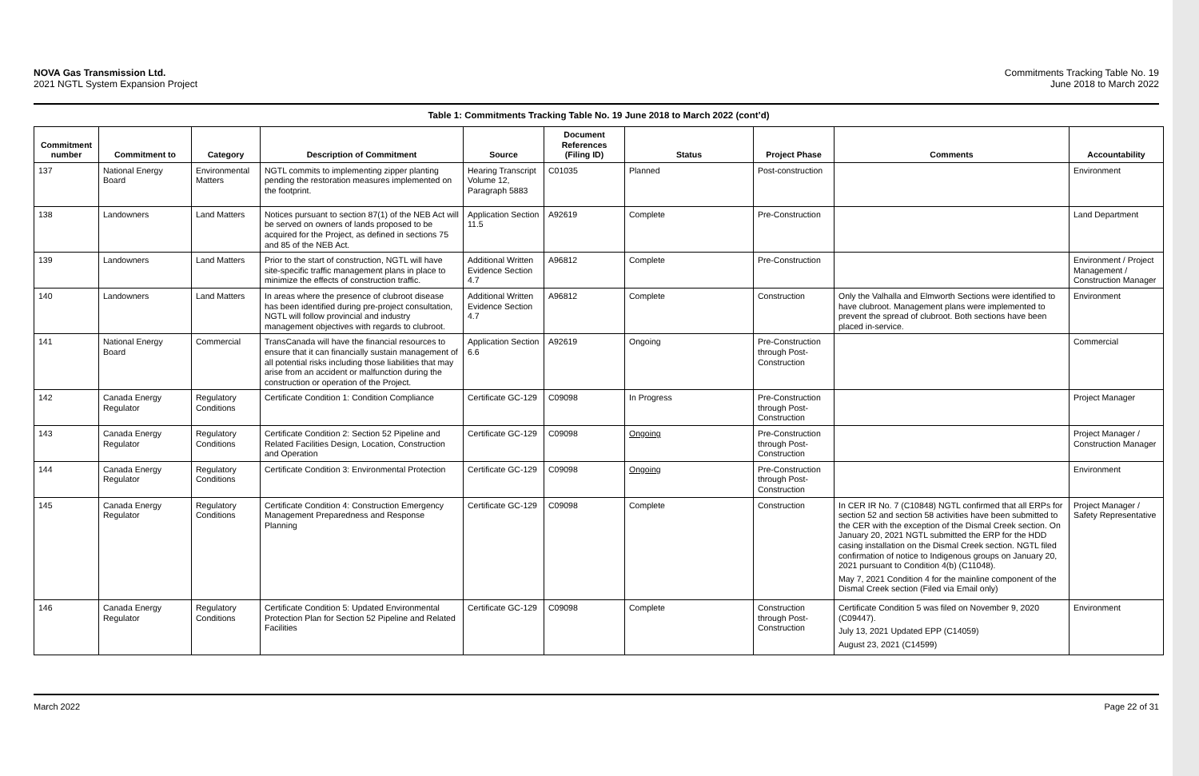NOVA Gas Transmission Ltd.
2021 NGTL System Expansion Project
Commitments Tracking Table No. 19
June 2018 to March 2022
Table 1: Commitments Tracking Table No. 19 June 2018 to March 2022 (cont’d)
| Commitment number | Commitment to | Category | Description of Commitment | Source | Document References (Filing ID) | Status | Project Phase | Comments | Accountability |
| --- | --- | --- | --- | --- | --- | --- | --- | --- | --- |
| 137 | National Energy Board | Environmental Matters | NGTL commits to implementing zipper planting pending the restoration measures implemented on the footprint. | Hearing Transcript Volume 12, Paragraph 5883 | C01035 | Planned | Post-construction | | Environment |
| 138 | Landowners | Land Matters | Notices pursuant to section 87(1) of the NEB Act will be served on owners of lands proposed to be acquired for the Project, as defined in sections 75 and 85 of the NEB Act. | Application Section 11.5 | A92619 | Complete | Pre-Construction | | Land Department |
| 139 | Landowners | Land Matters | Prior to the start of construction, NGTL will have site-specific traffic management plans in place to minimize the effects of construction traffic. | Additional Written Evidence Section 4.7 | A96812 | Complete | Pre-Construction | | Environment / Project Management / Construction Manager |
| 140 | Landowners | Land Matters | In areas where the presence of clubroot disease has been identified during pre-project consultation, NGTL will follow provincial and industry management objectives with regards to clubroot. | Additional Written Evidence Section 4.7 | A96812 | Complete | Construction | Only the Valhalla and Elmworth Sections were identified to have clubroot. Management plans were implemented to prevent the spread of clubroot. Both sections have been placed in-service. | Environment |
| 141 | National Energy Board | Commercial | TransCanada will have the financial resources to ensure that it can financially sustain management of all potential risks including those liabilities that may arise from an accident or malfunction during the construction or operation of the Project. | Application Section 6.6 | A92619 | Ongoing | Pre-Construction through Post-Construction | | Commercial |
| 142 | Canada Energy Regulator | Regulatory Conditions | Certificate Condition 1: Condition Compliance | Certificate GC-129 | C09098 | In Progress | Pre-Construction through Post-Construction | | Project Manager |
| 143 | Canada Energy Regulator | Regulatory Conditions | Certificate Condition 2: Section 52 Pipeline and Related Facilities Design, Location, Construction and Operation | Certificate GC-129 | C09098 | Ongoing | Pre-Construction through Post-Construction | | Project Manager / Construction Manager |
| 144 | Canada Energy Regulator | Regulatory Conditions | Certificate Condition 3: Environmental Protection | Certificate GC-129 | C09098 | Ongoing | Pre-Construction through Post-Construction | | Environment |
| 145 | Canada Energy Regulator | Regulatory Conditions | Certificate Condition 4: Construction Emergency Management Preparedness and Response Planning | Certificate GC-129 | C09098 | Complete | Construction | In CER IR No. 7 (C10848) NGTL confirmed that all ERPs for section 52 and section 58 activities have been submitted to the CER with the exception of the Dismal Creek section. On January 20, 2021 NGTL submitted the ERP for the HDD casing installation on the Dismal Creek section. NGTL filed confirmation of notice to Indigenous groups on January 20, 2021 pursuant to Condition 4(b) (C11048). May 7, 2021 Condition 4 for the mainline component of the Dismal Creek section (Filed via Email only) | Project Manager / Safety Representative |
| 146 | Canada Energy Regulator | Regulatory Conditions | Certificate Condition 5: Updated Environmental Protection Plan for Section 52 Pipeline and Related Facilities | Certificate GC-129 | C09098 | Complete | Construction through Post-Construction | Certificate Condition 5 was filed on November 9, 2020 (C09447). July 13, 2021 Updated EPP (C14059) August 23, 2021 (C14599) | Environment |
March 2022 Page 22 of 31